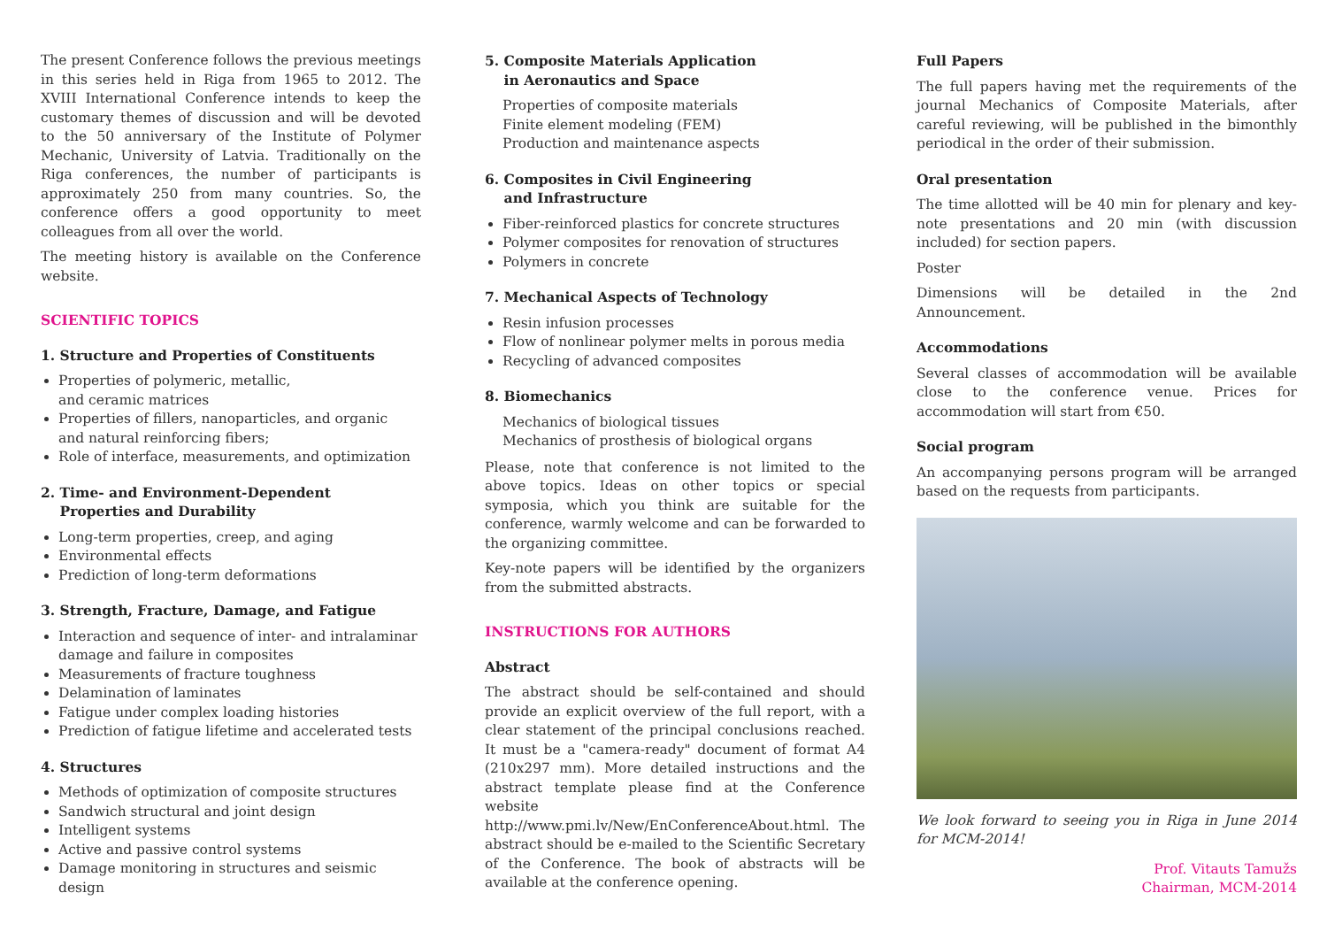The present Conference follows the previous meetings in this series held in Riga from 1965 to 2012. The XVIII International Conference intends to keep the customary themes of discussion and will be devoted to the 50 anniversary of the Institute of Polymer Mechanic, University of Latvia. Traditionally on the Riga conferences, the number of participants is approximately 250 from many countries. So, the conference offers a good opportunity to meet colleagues from all over the world.
The meeting history is available on the Conference website.
SCIENTIFIC TOPICS
1. Structure and Properties of Constituents
Properties of polymeric, metallic,
and ceramic matrices
Properties of fillers, nanoparticles, and organic
and natural reinforcing fibers;
Role of interface, measurements, and optimization
2. Time- and Environment-Dependent
Properties and Durability
Long-term properties, creep, and aging
Environmental effects
Prediction of long-term deformations
3. Strength, Fracture, Damage, and Fatigue
Interaction and sequence of inter- and intralaminar damage and failure in composites
Measurements of fracture toughness
Delamination of laminates
Fatigue under complex loading histories
Prediction of fatigue lifetime and accelerated tests
4. Structures
Methods of optimization of composite structures
Sandwich structural and joint design
Intelligent systems
Active and passive control systems
Damage monitoring in structures and seismic design
5. Composite Materials Application
in Aeronautics and Space
Properties of composite materials
Finite element modeling (FEM)
Production and maintenance aspects
6. Composites in Civil Engineering
and Infrastructure
Fiber-reinforced plastics for concrete structures
Polymer composites for renovation of structures
Polymers in concrete
7. Mechanical Aspects of Technology
Resin infusion processes
Flow of nonlinear polymer melts in porous media
Recycling of advanced composites
8. Biomechanics
Mechanics of biological tissues
Mechanics of prosthesis of biological organs
Please, note that conference is not limited to the above topics. Ideas on other topics or special symposia, which you think are suitable for the conference, warmly welcome and can be forwarded to the organizing committee.
Key-note papers will be identified by the organizers from the submitted abstracts.
INSTRUCTIONS FOR AUTHORS
Abstract
The abstract should be self-contained and should provide an explicit overview of the full report, with a clear statement of the principal conclusions reached. It must be a "camera-ready" document of format A4 (210x297 mm). More detailed instructions and the abstract template please find at the Conference website http://www.pmi.lv/New/EnConferenceAbout.html. The abstract should be e-mailed to the Scientific Secretary of the Conference. The book of abstracts will be available at the conference opening.
Full Papers
The full papers having met the requirements of the journal Mechanics of Composite Materials, after careful reviewing, will be published in the bimonthly periodical in the order of their submission.
Oral presentation
The time allotted will be 40 min for plenary and key-note presentations and 20 min (with discussion included) for section papers.
Poster
Dimensions will be detailed in the 2nd Announcement.
Accommodations
Several classes of accommodation will be available close to the conference venue. Prices for accommodation will start from €50.
Social program
An accompanying persons program will be arranged based on the requests from participants.
We look forward to seeing you in Riga in June 2014 for MCM-2014!
Prof. Vitauts Tamužs
Chairman, MCM-2014